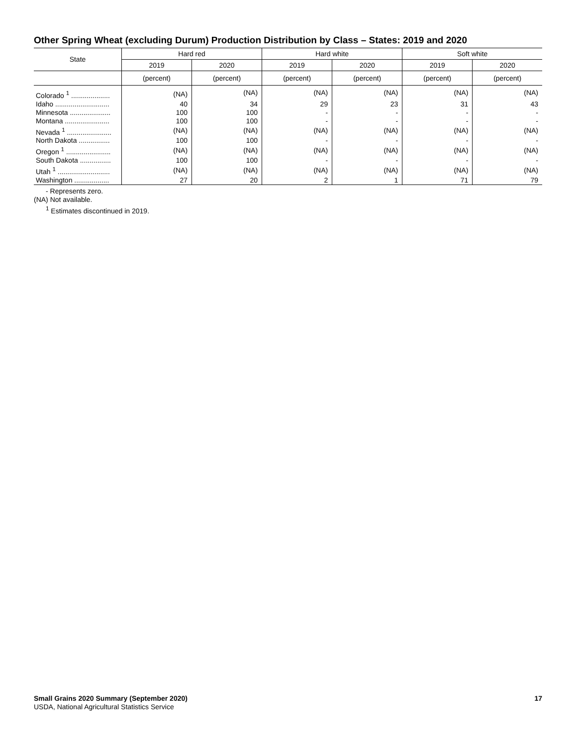Other Spring Wheat (excluding Durum) Production Distribution by Class – States: 2019 and 2020
| State | Hard red | | Hard white | | Soft white | |
| --- | --- | --- | --- | --- | --- | --- |
| | 2019 | 2020 | 2019 | 2020 | 2019 | 2020 |
| | (percent) | (percent) | (percent) | (percent) | (percent) | (percent) |
| Colorado <sup>1</sup> .................... | (NA) | (NA) | (NA) | (NA) | (NA) | (NA) |
| Idaho ............................ | 40 | 34 | 29 | 23 | 31 | 43 |
| Minnesota ..................... | 100 | 100 | - | - | - | - |
| Montana ....................... | 100 | 100 | - | - | - | - |
| Nevada <sup>1</sup> ....................... | (NA) | (NA) | (NA) | (NA) | (NA) | (NA) |
| North Dakota ................ | 100 | 100 | - | - | - | - |
| Oregon <sup>1</sup> ....................... | (NA) | (NA) | (NA) | (NA) | (NA) | (NA) |
| South Dakota ................ | 100 | 100 | - | - | - | - |
| Utah <sup>1</sup> ........................... | (NA) | (NA) | (NA) | (NA) | (NA) | (NA) |
| Washington .................. | 27 | 20 | 2 | 1 | 71 | 79 |
- Represents zero.
(NA) Not available.
<sup>1</sup> Estimates discontinued in 2019.
Small Grains 2020 Summary (September 2020) 17
USDA, National Agricultural Statistics Service